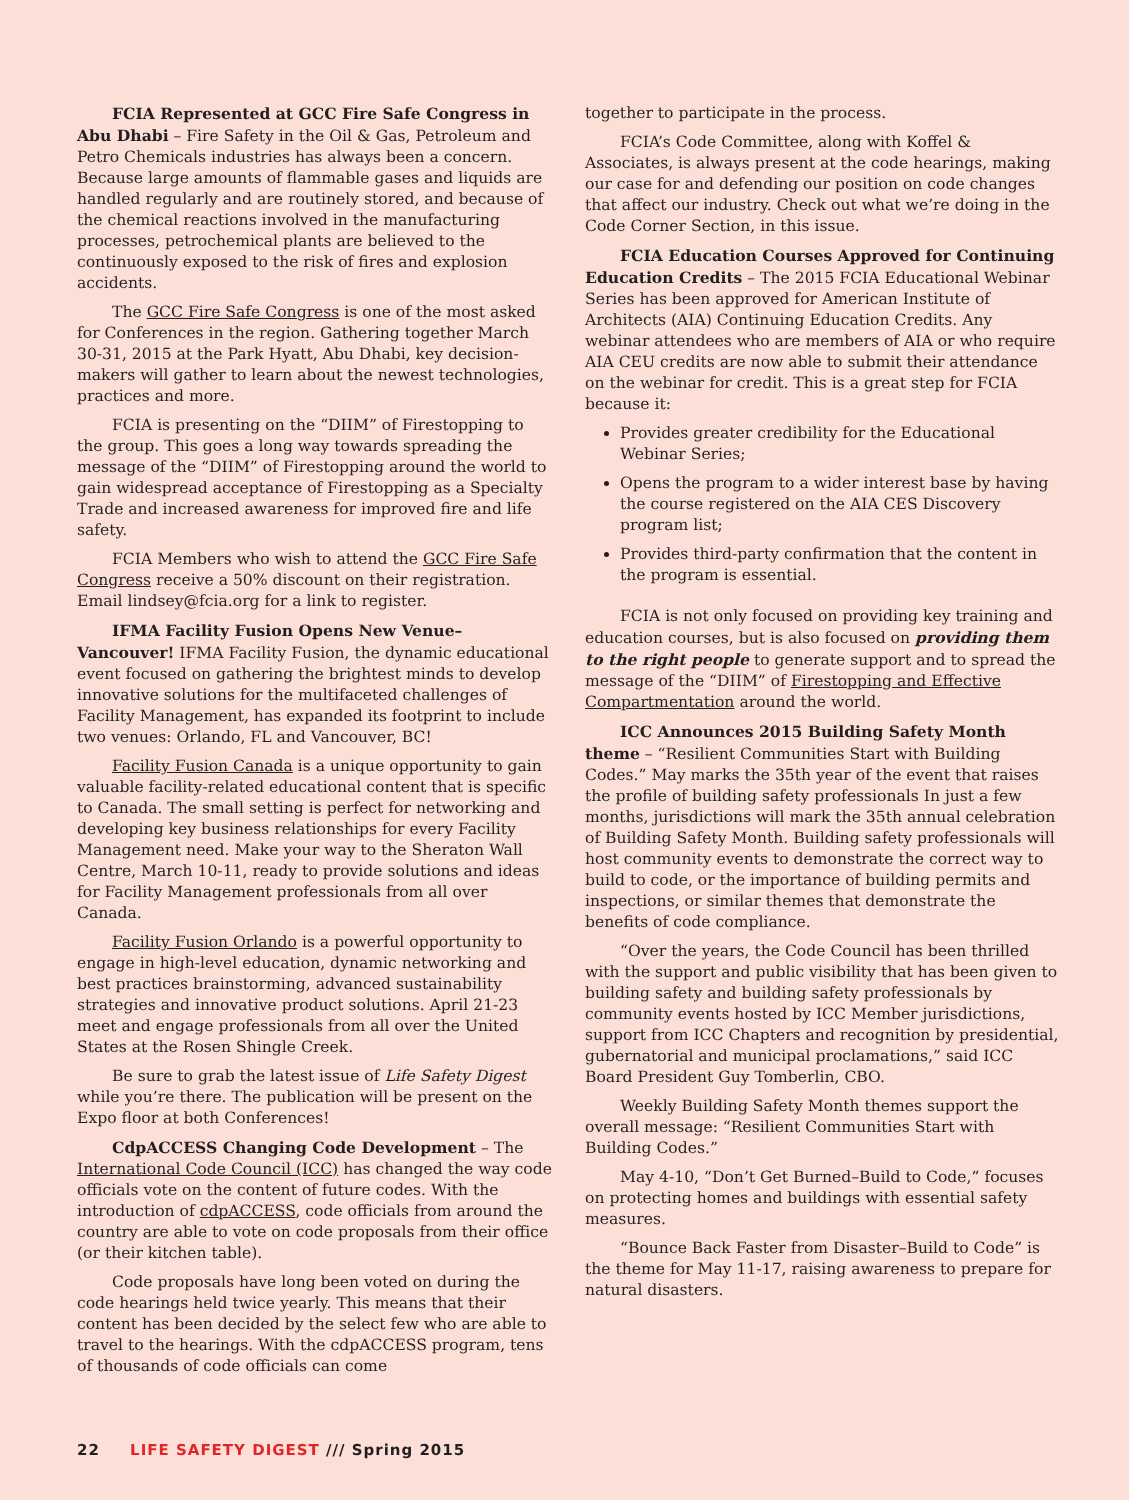FCIA Represented at GCC Fire Safe Congress in Abu Dhabi – Fire Safety in the Oil & Gas, Petroleum and Petro Chemicals industries has always been a concern. Because large amounts of flammable gases and liquids are handled regularly and are routinely stored, and because of the chemical reactions involved in the manufacturing processes, petrochemical plants are believed to the continuously exposed to the risk of fires and explosion accidents.
The GCC Fire Safe Congress is one of the most asked for Conferences in the region. Gathering together March 30-31, 2015 at the Park Hyatt, Abu Dhabi, key decision-makers will gather to learn about the newest technologies, practices and more.
FCIA is presenting on the “DIIM” of Firestopping to the group. This goes a long way towards spreading the message of the “DIIM” of Firestopping around the world to gain widespread acceptance of Firestopping as a Specialty Trade and increased awareness for improved fire and life safety.
FCIA Members who wish to attend the GCC Fire Safe Congress receive a 50% discount on their registration. Email lindsey@fcia.org for a link to register.
IFMA Facility Fusion Opens New Venue–Vancouver! IFMA Facility Fusion, the dynamic educational event focused on gathering the brightest minds to develop innovative solutions for the multifaceted challenges of Facility Management, has expanded its footprint to include two venues: Orlando, FL and Vancouver, BC!
Facility Fusion Canada is a unique opportunity to gain valuable facility-related educational content that is specific to Canada. The small setting is perfect for networking and developing key business relationships for every Facility Management need. Make your way to the Sheraton Wall Centre, March 10-11, ready to provide solutions and ideas for Facility Management professionals from all over Canada.
Facility Fusion Orlando is a powerful opportunity to engage in high-level education, dynamic networking and best practices brainstorming, advanced sustainability strategies and innovative product solutions. April 21-23 meet and engage professionals from all over the United States at the Rosen Shingle Creek.
Be sure to grab the latest issue of Life Safety Digest while you’re there. The publication will be present on the Expo floor at both Conferences!
CdpACCESS Changing Code Development – The International Code Council (ICC) has changed the way code officials vote on the content of future codes. With the introduction of cdpACCESS, code officials from around the country are able to vote on code proposals from their office (or their kitchen table).
Code proposals have long been voted on during the code hearings held twice yearly. This means that their content has been decided by the select few who are able to travel to the hearings. With the cdpACCESS program, tens of thousands of code officials can come
together to participate in the process.
FCIA’s Code Committee, along with Koffel & Associates, is always present at the code hearings, making our case for and defending our position on code changes that affect our industry. Check out what we’re doing in the Code Corner Section, in this issue.
FCIA Education Courses Approved for Continuing Education Credits – The 2015 FCIA Educational Webinar Series has been approved for American Institute of Architects (AIA) Continuing Education Credits. Any webinar attendees who are members of AIA or who require AIA CEU credits are now able to submit their attendance on the webinar for credit. This is a great step for FCIA because it:
Provides greater credibility for the Educational Webinar Series;
Opens the program to a wider interest base by having the course registered on the AIA CES Discovery program list;
Provides third-party confirmation that the content in the program is essential.
FCIA is not only focused on providing key training and education courses, but is also focused on providing them to the right people to generate support and to spread the message of the “DIIM” of Firestopping and Effective Compartmentation around the world.
ICC Announces 2015 Building Safety Month theme – “Resilient Communities Start with Building Codes.” May marks the 35th year of the event that raises the profile of building safety professionals In just a few months, jurisdictions will mark the 35th annual celebration of Building Safety Month. Building safety professionals will host community events to demonstrate the correct way to build to code, or the importance of building permits and inspections, or similar themes that demonstrate the benefits of code compliance.
“Over the years, the Code Council has been thrilled with the support and public visibility that has been given to building safety and building safety professionals by community events hosted by ICC Member jurisdictions, support from ICC Chapters and recognition by presidential, gubernatorial and municipal proclamations,” said ICC Board President Guy Tomberlin, CBO.
Weekly Building Safety Month themes support the overall message: “Resilient Communities Start with Building Codes.”
May 4-10, “Don’t Get Burned–Build to Code,” focuses on protecting homes and buildings with essential safety measures.
“Bounce Back Faster from Disaster–Build to Code” is the theme for May 11-17, raising awareness to prepare for natural disasters.
22 LIFE SAFETY DIGEST /// Spring 2015